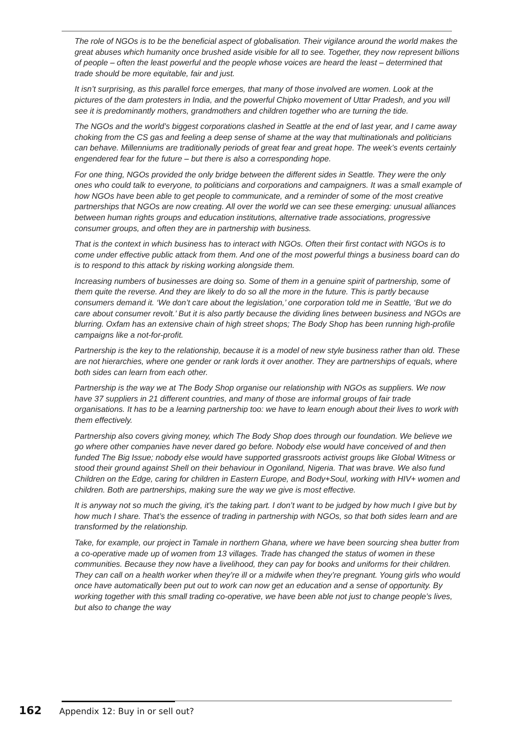The role of NGOs is to be the beneficial aspect of globalisation. Their vigilance around the world makes the great abuses which humanity once brushed aside visible for all to see. Together, they now represent billions of people – often the least powerful and the people whose voices are heard the least – determined that trade should be more equitable, fair and just.
It isn’t surprising, as this parallel force emerges, that many of those involved are women. Look at the pictures of the dam protesters in India, and the powerful Chipko movement of Uttar Pradesh, and you will see it is predominantly mothers, grandmothers and children together who are turning the tide.
The NGOs and the world’s biggest corporations clashed in Seattle at the end of last year, and I came away choking from the CS gas and feeling a deep sense of shame at the way that multinationals and politicians can behave. Millenniums are traditionally periods of great fear and great hope. The week’s events certainly engendered fear for the future – but there is also a corresponding hope.
For one thing, NGOs provided the only bridge between the different sides in Seattle. They were the only ones who could talk to everyone, to politicians and corporations and campaigners. It was a small example of how NGOs have been able to get people to communicate, and a reminder of some of the most creative partnerships that NGOs are now creating. All over the world we can see these emerging: unusual alliances between human rights groups and education institutions, alternative trade associations, progressive consumer groups, and often they are in partnership with business.
That is the context in which business has to interact with NGOs. Often their first contact with NGOs is to come under effective public attack from them. And one of the most powerful things a business board can do is to respond to this attack by risking working alongside them.
Increasing numbers of businesses are doing so. Some of them in a genuine spirit of partnership, some of them quite the reverse. And they are likely to do so all the more in the future. This is partly because consumers demand it. ‘We don’t care about the legislation,’ one corporation told me in Seattle, ‘But we do care about consumer revolt.’ But it is also partly because the dividing lines between business and NGOs are blurring. Oxfam has an extensive chain of high street shops; The Body Shop has been running high-profile campaigns like a not-for-profit.
Partnership is the key to the relationship, because it is a model of new style business rather than old. These are not hierarchies, where one gender or rank lords it over another. They are partnerships of equals, where both sides can learn from each other.
Partnership is the way we at The Body Shop organise our relationship with NGOs as suppliers. We now have 37 suppliers in 21 different countries, and many of those are informal groups of fair trade organisations. It has to be a learning partnership too: we have to learn enough about their lives to work with them effectively.
Partnership also covers giving money, which The Body Shop does through our foundation. We believe we go where other companies have never dared go before. Nobody else would have conceived of and then funded The Big Issue; nobody else would have supported grassroots activist groups like Global Witness or stood their ground against Shell on their behaviour in Ogoniland, Nigeria. That was brave. We also fund Children on the Edge, caring for children in Eastern Europe, and Body+Soul, working with HIV+ women and children. Both are partnerships, making sure the way we give is most effective.
It is anyway not so much the giving, it’s the taking part. I don’t want to be judged by how much I give but by how much I share. That’s the essence of trading in partnership with NGOs, so that both sides learn and are transformed by the relationship.
Take, for example, our project in Tamale in northern Ghana, where we have been sourcing shea butter from a co-operative made up of women from 13 villages. Trade has changed the status of women in these communities. Because they now have a livelihood, they can pay for books and uniforms for their children. They can call on a health worker when they’re ill or a midwife when they’re pregnant. Young girls who would once have automatically been put out to work can now get an education and a sense of opportunity. By working together with this small trading co-operative, we have been able not just to change people’s lives, but also to change the way
162 Appendix 12: Buy in or sell out?